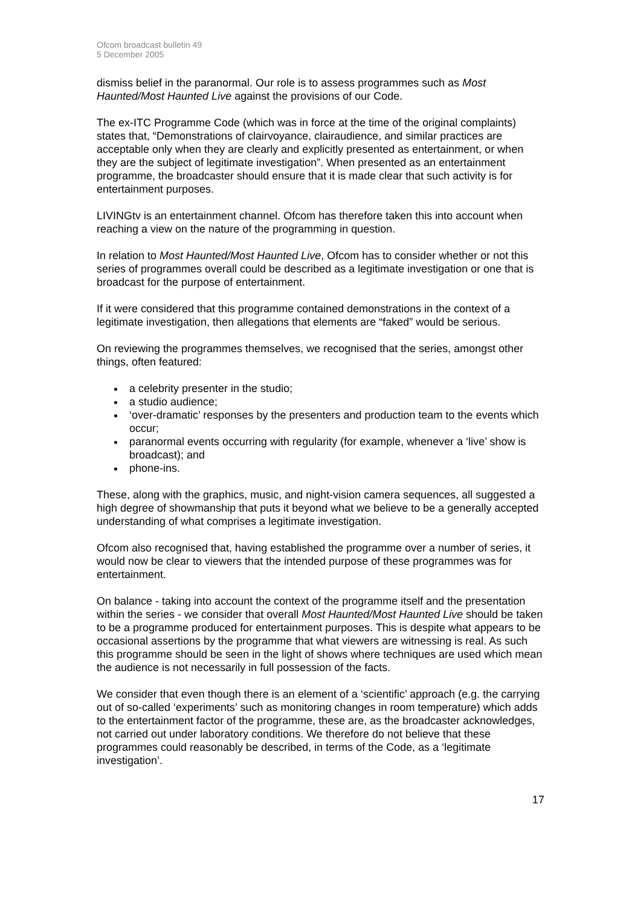Ofcom broadcast bulletin 49
5 December 2005
dismiss belief in the paranormal. Our role is to assess programmes such as Most Haunted/Most Haunted Live against the provisions of our Code.
The ex-ITC Programme Code (which was in force at the time of the original complaints) states that, “Demonstrations of clairvoyance, clairaudience, and similar practices are acceptable only when they are clearly and explicitly presented as entertainment, or when they are the subject of legitimate investigation”. When presented as an entertainment programme, the broadcaster should ensure that it is made clear that such activity is for entertainment purposes.
LIVINGtv is an entertainment channel. Ofcom has therefore taken this into account when reaching a view on the nature of the programming in question.
In relation to Most Haunted/Most Haunted Live, Ofcom has to consider whether or not this series of programmes overall could be described as a legitimate investigation or one that is broadcast for the purpose of entertainment.
If it were considered that this programme contained demonstrations in the context of a legitimate investigation, then allegations that elements are “faked” would be serious.
On reviewing the programmes themselves, we recognised that the series, amongst other things, often featured:
a celebrity presenter in the studio;
a studio audience;
‘over-dramatic’ responses by the presenters and production team to the events which occur;
paranormal events occurring with regularity (for example, whenever a ‘live’ show is broadcast); and
phone-ins.
These, along with the graphics, music, and night-vision camera sequences, all suggested a high degree of showmanship that puts it beyond what we believe to be a generally accepted understanding of what comprises a legitimate investigation.
Ofcom also recognised that, having established the programme over a number of series, it would now be clear to viewers that the intended purpose of these programmes was for entertainment.
On balance - taking into account the context of the programme itself and the presentation within the series - we consider that overall Most Haunted/Most Haunted Live should be taken to be a programme produced for entertainment purposes. This is despite what appears to be occasional assertions by the programme that what viewers are witnessing is real. As such this programme should be seen in the light of shows where techniques are used which mean the audience is not necessarily in full possession of the facts.
We consider that even though there is an element of a ‘scientific’ approach (e.g. the carrying out of so-called ‘experiments’ such as monitoring changes in room temperature) which adds to the entertainment factor of the programme, these are, as the broadcaster acknowledges, not carried out under laboratory conditions. We therefore do not believe that these programmes could reasonably be described, in terms of the Code, as a ‘legitimate investigation’.
17